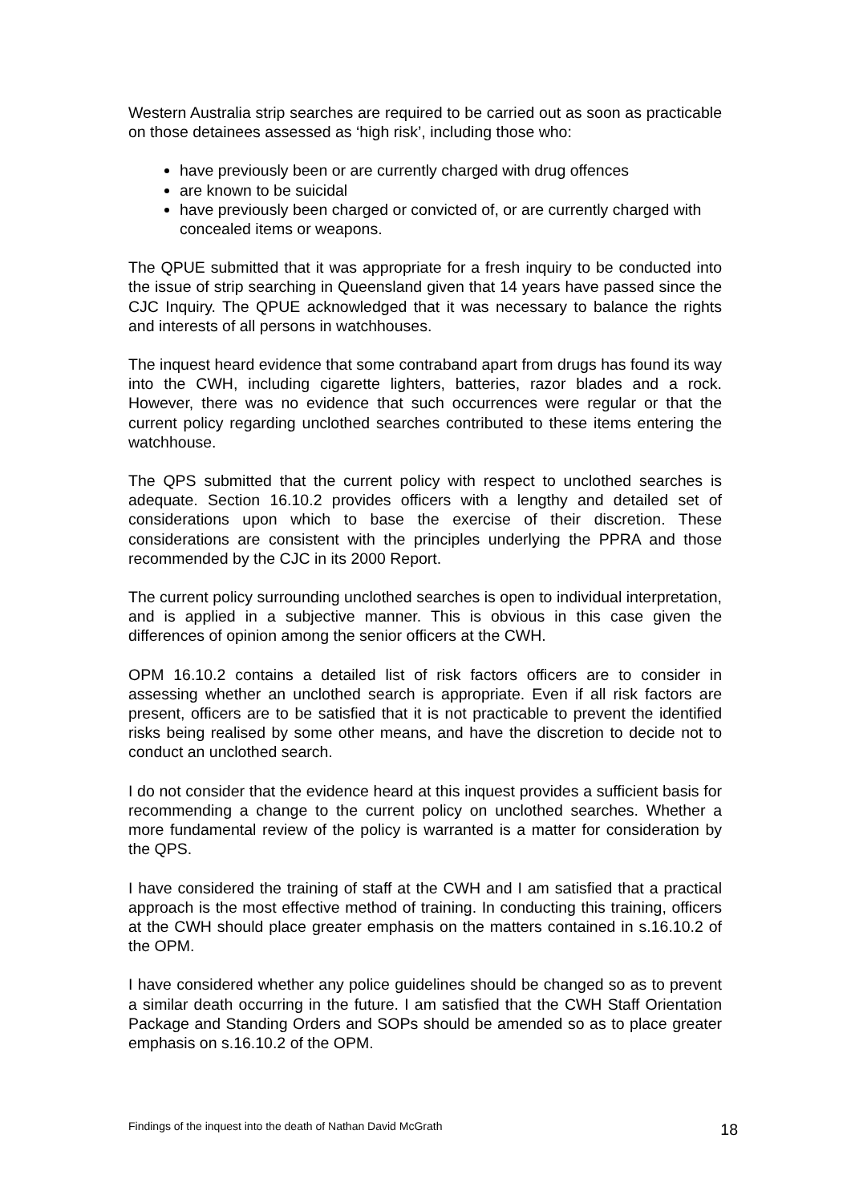Western Australia strip searches are required to be carried out as soon as practicable on those detainees assessed as ‘high risk’, including those who:
have previously been or are currently charged with drug offences
are known to be suicidal
have previously been charged or convicted of, or are currently charged with concealed items or weapons.
The QPUE submitted that it was appropriate for a fresh inquiry to be conducted into the issue of strip searching in Queensland given that 14 years have passed since the CJC Inquiry. The QPUE acknowledged that it was necessary to balance the rights and interests of all persons in watchhouses.
The inquest heard evidence that some contraband apart from drugs has found its way into the CWH, including cigarette lighters, batteries, razor blades and a rock. However, there was no evidence that such occurrences were regular or that the current policy regarding unclothed searches contributed to these items entering the watchhouse.
The QPS submitted that the current policy with respect to unclothed searches is adequate. Section 16.10.2 provides officers with a lengthy and detailed set of considerations upon which to base the exercise of their discretion. These considerations are consistent with the principles underlying the PPRA and those recommended by the CJC in its 2000 Report.
The current policy surrounding unclothed searches is open to individual interpretation, and is applied in a subjective manner. This is obvious in this case given the differences of opinion among the senior officers at the CWH.
OPM 16.10.2 contains a detailed list of risk factors officers are to consider in assessing whether an unclothed search is appropriate. Even if all risk factors are present, officers are to be satisfied that it is not practicable to prevent the identified risks being realised by some other means, and have the discretion to decide not to conduct an unclothed search.
I do not consider that the evidence heard at this inquest provides a sufficient basis for recommending a change to the current policy on unclothed searches. Whether a more fundamental review of the policy is warranted is a matter for consideration by the QPS.
I have considered the training of staff at the CWH and I am satisfied that a practical approach is the most effective method of training. In conducting this training, officers at the CWH should place greater emphasis on the matters contained in s.16.10.2 of the OPM.
I have considered whether any police guidelines should be changed so as to prevent a similar death occurring in the future. I am satisfied that the CWH Staff Orientation Package and Standing Orders and SOPs should be amended so as to place greater emphasis on s.16.10.2 of the OPM.
Findings of the inquest into the death of Nathan David McGrath 18